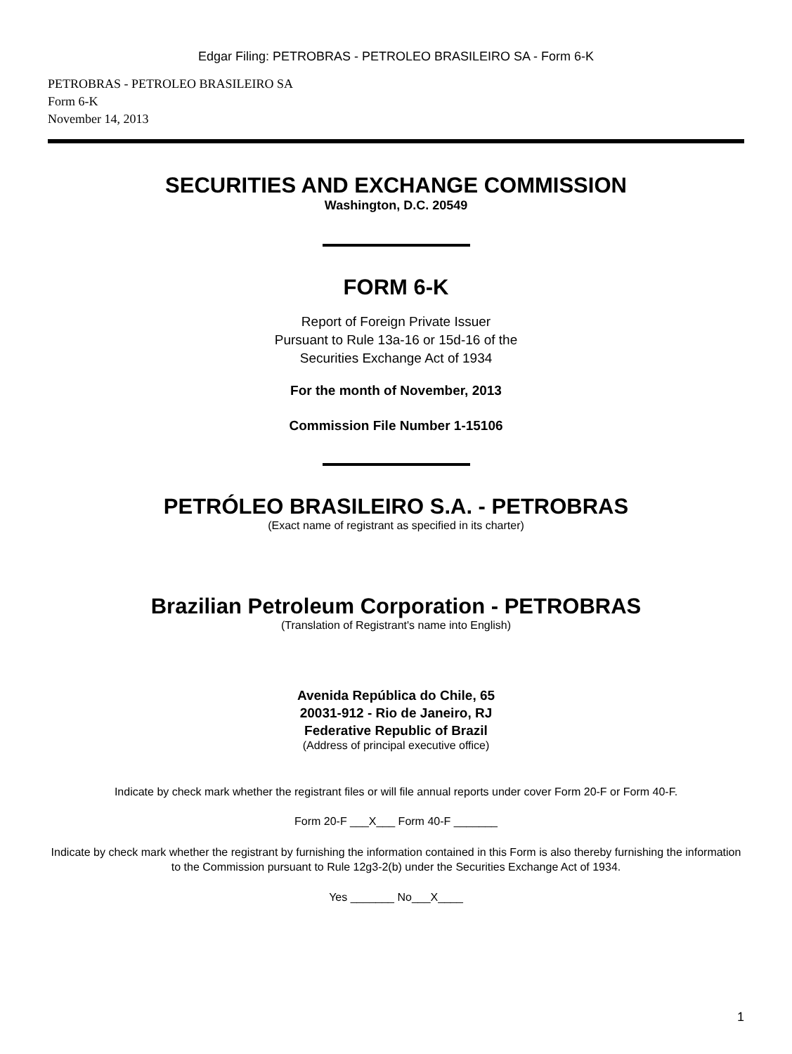Edgar Filing: PETROBRAS - PETROLEO BRASILEIRO SA - Form 6-K
PETROBRAS - PETROLEO BRASILEIRO SA
Form 6-K
November 14, 2013
SECURITIES AND EXCHANGE COMMISSION
Washington, D.C. 20549
FORM 6-K
Report of Foreign Private Issuer
Pursuant to Rule 13a-16 or 15d-16 of the
Securities Exchange Act of 1934
For the month of November, 2013
Commission File Number 1-15106
PETRÓLEO BRASILEIRO S.A. - PETROBRAS
(Exact name of registrant as specified in its charter)
Brazilian Petroleum Corporation - PETROBRAS
(Translation of Registrant's name into English)
Avenida República do Chile, 65
20031-912 - Rio de Janeiro, RJ
Federative Republic of Brazil
(Address of principal executive office)
Indicate by check mark whether the registrant files or will file annual reports under cover Form 20-F or Form 40-F.
Form 20-F ___X___ Form 40-F _______
Indicate by check mark whether the registrant by furnishing the information contained in this Form is also thereby furnishing the information to the Commission pursuant to Rule 12g3-2(b) under the Securities Exchange Act of 1934.
Yes _______ No___X____
1